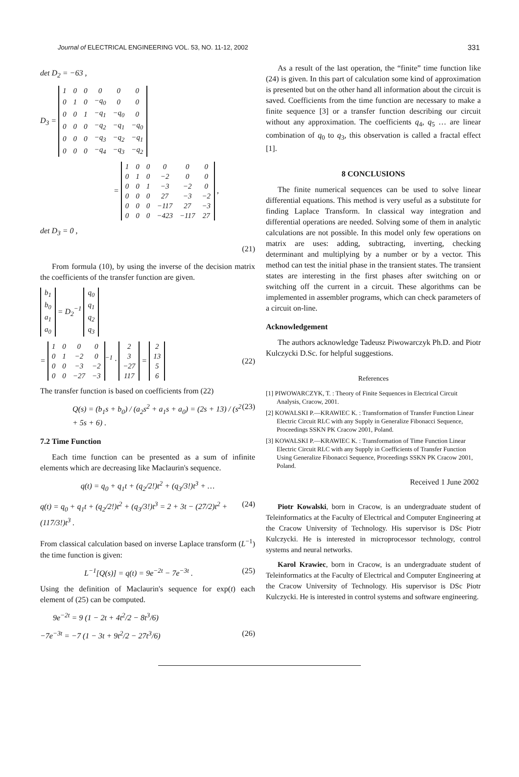Journal of ELECTRICAL ENGINEERING VOL. 53, NO. 11-12, 2002 331
det D<sub>2</sub> = −63 ,
D<sub>3</sub> =
| 1 | 0 | 0 | 0 | 0 | 0 |
| 0 | 1 | 0 | −q<sub>0</sub> | 0 | 0 |
| 0 | 0 | 1 | −q<sub>1</sub> | −q<sub>0</sub> | 0 |
| 0 | 0 | 0 | −q<sub>2</sub> | −q<sub>1</sub> | −q<sub>0</sub> |
| 0 | 0 | 0 | −q<sub>3</sub> | −q<sub>2</sub> | −q<sub>1</sub> |
| 0 | 0 | 0 | −q<sub>4</sub> | −q<sub>3</sub> | −q<sub>2</sub> |
=
| 1 | 0 | 0 | 0 | 0 | 0 |
| 0 | 1 | 0 | −2 | 0 | 0 |
| 0 | 0 | 1 | −3 | −2 | 0 |
| 0 | 0 | 0 | 27 | −3 | −2 |
| 0 | 0 | 0 | −117 | 27 | −3 |
| 0 | 0 | 0 | −423 | −117 | 27 |
,
det D<sub>3</sub> = 0 ,
(21)
From formula (10), by using the inverse of the decision matrix the coefficients of the transfer function are given.
| b<sub>1</sub> |
| b<sub>0</sub> |
| a<sub>1</sub> |
| a<sub>0</sub> |
= D<sub>2</sub><sup>−1</sup>
| q<sub>0</sub> |
| q<sub>1</sub> |
| q<sub>2</sub> |
| q<sub>3</sub> |
=
| 1 | 0 | 0 | 0 |
| 0 | 1 | −2 | 0 |
| 0 | 0 | −3 | −2 |
| 0 | 0 | −27 | −3 |
<sup>−1</sup> ·
| 2 |
| 3 |
| −27 |
| 117 |
=
| 2 |
| 13 |
| 5 |
| 6 |
(22)
The transfer function is based on coefficients from (22)
Q(s) = (b<sub>1</sub>s + b<sub>0</sub>) / (a<sub>2</sub>s<sup>2</sup> + a<sub>1</sub>s + a<sub>0</sub>) = (2s + 13) / (s<sup>2</sup> + 5s + 6) . (23)
7.2 Time Function
Each time function can be presented as a sum of infinite elements which are decreasing like Maclaurin's sequence.
q(t) = q<sub>0</sub> + q<sub>1</sub>t + (q<sub>2</sub>/2!)t<sup>2</sup> + (q<sub>3</sub>/3!)t<sup>3</sup> + …
q(t) = q<sub>0</sub> + q<sub>1</sub>t + (q<sub>2</sub>/2!)t<sup>2</sup> + (q<sub>3</sub>/3!)t<sup>3</sup> = 2 + 3t − (27/2)t<sup>2</sup> + (117/3!)t<sup>3</sup> . (24)
From classical calculation based on inverse Laplace transform (L<sup>−1</sup>) the time function is given:
L<sup>−1</sup>[Q(s)] = q(t) = 9e<sup>−2t</sup> − 7e<sup>−3t</sup> . (25)
Using the definition of Maclaurin's sequence for exp(t) each element of (25) can be computed.
9e<sup>−2t</sup> = 9 (1 − 2t + 4t<sup>2</sup>/2 − 8t<sup>3</sup>/6)
−7e<sup>−3t</sup> = −7 (1 − 3t + 9t<sup>2</sup>/2 − 27t<sup>3</sup>/6) (26)
As a result of the last operation, the “finite” time function like (24) is given. In this part of calculation some kind of approximation is presented but on the other hand all information about the circuit is saved. Coefficients from the time function are necessary to make a finite sequence [3] or a transfer function describing our circuit without any approximation. The coefficients q<sub>4</sub>, q<sub>5</sub> … are linear combination of q<sub>0</sub> to q<sub>3</sub>, this observation is called a fractal effect [1].
8 CONCLUSIONS
The finite numerical sequences can be used to solve linear differential equations. This method is very useful as a substitute for finding Laplace Transform. In classical way integration and differential operations are needed. Solving some of them in analytic calculations are not possible. In this model only few operations on matrix are uses: adding, subtracting, inverting, checking determinant and multiplying by a number or by a vector. This method can test the initial phase in the transient states. The transient states are interesting in the first phases after switching on or switching off the current in a circuit. These algorithms can be implemented in assembler programs, which can check parameters of a circuit on-line.
Acknowledgement
The authors acknowledge Tadeusz Piwowarczyk Ph.D. and Piotr Kulczycki D.Sc. for helpful suggestions.
References
[1] PIWOWARCZYK, T. : Theory of Finite Sequences in Electrical Circuit Analysis, Cracow, 2001.
[2] KOWALSKI P.—KRAWIEC K. : Transformation of Transfer Function Linear Electric Circuit RLC with any Supply in Generalize Fibonacci Sequence, Proceedings SSKN PK Cracow 2001, Poland.
[3] KOWALSKI P.—KRAWIEC K. : Transformation of Time Function Linear Electric Circuit RLC with any Supply in Coefficients of Transfer Function Using Generalize Fibonacci Sequence, Proceedings SSKN PK Cracow 2001, Poland.
Received 1 June 2002
Piotr Kowalski, born in Cracow, is an undergraduate student of Teleinformatics at the Faculty of Electrical and Computer Engineering at the Cracow University of Technology. His supervisor is DSc Piotr Kulczycki. He is interested in microprocessor technology, control systems and neural networks.
Karol Krawiec, born in Cracow, is an undergraduate student of Teleinformatics at the Faculty of Electrical and Computer Engineering at the Cracow University of Technology. His supervisor is DSc Piotr Kulczycki. He is interested in control systems and software engineering.